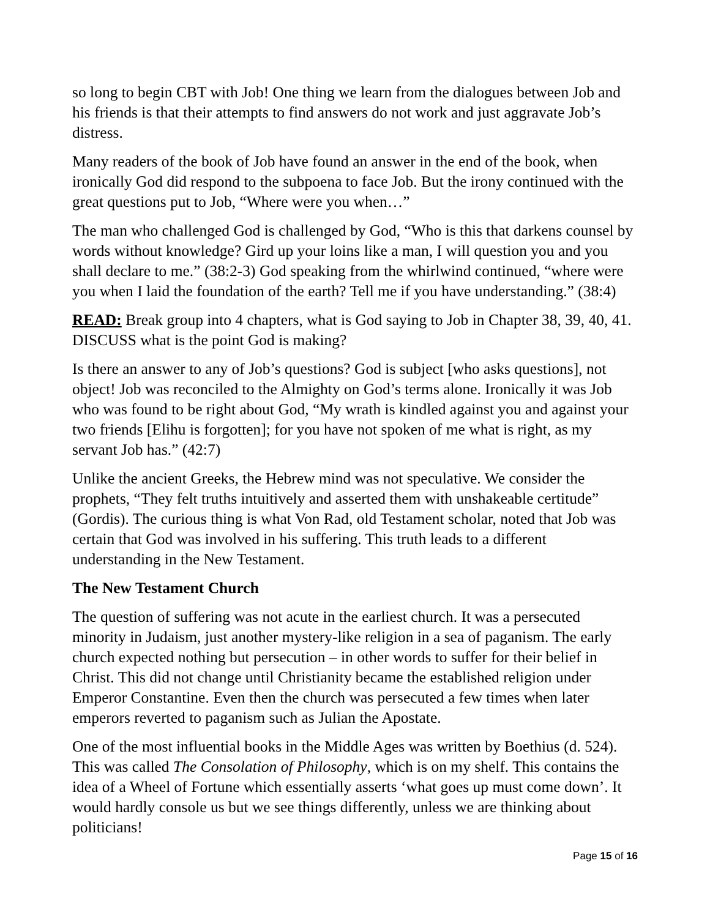so long to begin CBT with Job! One thing we learn from the dialogues between Job and his friends is that their attempts to find answers do not work and just aggravate Job’s distress.
Many readers of the book of Job have found an answer in the end of the book, when ironically God did respond to the subpoena to face Job. But the irony continued with the great questions put to Job, “Where were you when…”
The man who challenged God is challenged by God, “Who is this that darkens counsel by words without knowledge? Gird up your loins like a man, I will question you and you shall declare to me.” (38:2-3) God speaking from the whirlwind continued, “where were you when I laid the foundation of the earth? Tell me if you have understanding.” (38:4)
READ: Break group into 4 chapters, what is God saying to Job in Chapter 38, 39, 40, 41. DISCUSS what is the point God is making?
Is there an answer to any of Job’s questions? God is subject [who asks questions], not object! Job was reconciled to the Almighty on God’s terms alone. Ironically it was Job who was found to be right about God, “My wrath is kindled against you and against your two friends [Elihu is forgotten]; for you have not spoken of me what is right, as my servant Job has.” (42:7)
Unlike the ancient Greeks, the Hebrew mind was not speculative. We consider the prophets, “They felt truths intuitively and asserted them with unshakeable certitude” (Gordis). The curious thing is what Von Rad, old Testament scholar, noted that Job was certain that God was involved in his suffering. This truth leads to a different understanding in the New Testament.
The New Testament Church
The question of suffering was not acute in the earliest church. It was a persecuted minority in Judaism, just another mystery-like religion in a sea of paganism. The early church expected nothing but persecution – in other words to suffer for their belief in Christ. This did not change until Christianity became the established religion under Emperor Constantine. Even then the church was persecuted a few times when later emperors reverted to paganism such as Julian the Apostate.
One of the most influential books in the Middle Ages was written by Boethius (d. 524). This was called The Consolation of Philosophy, which is on my shelf. This contains the idea of a Wheel of Fortune which essentially asserts ‘what goes up must come down’. It would hardly console us but we see things differently, unless we are thinking about politicians!
Page 15 of 16